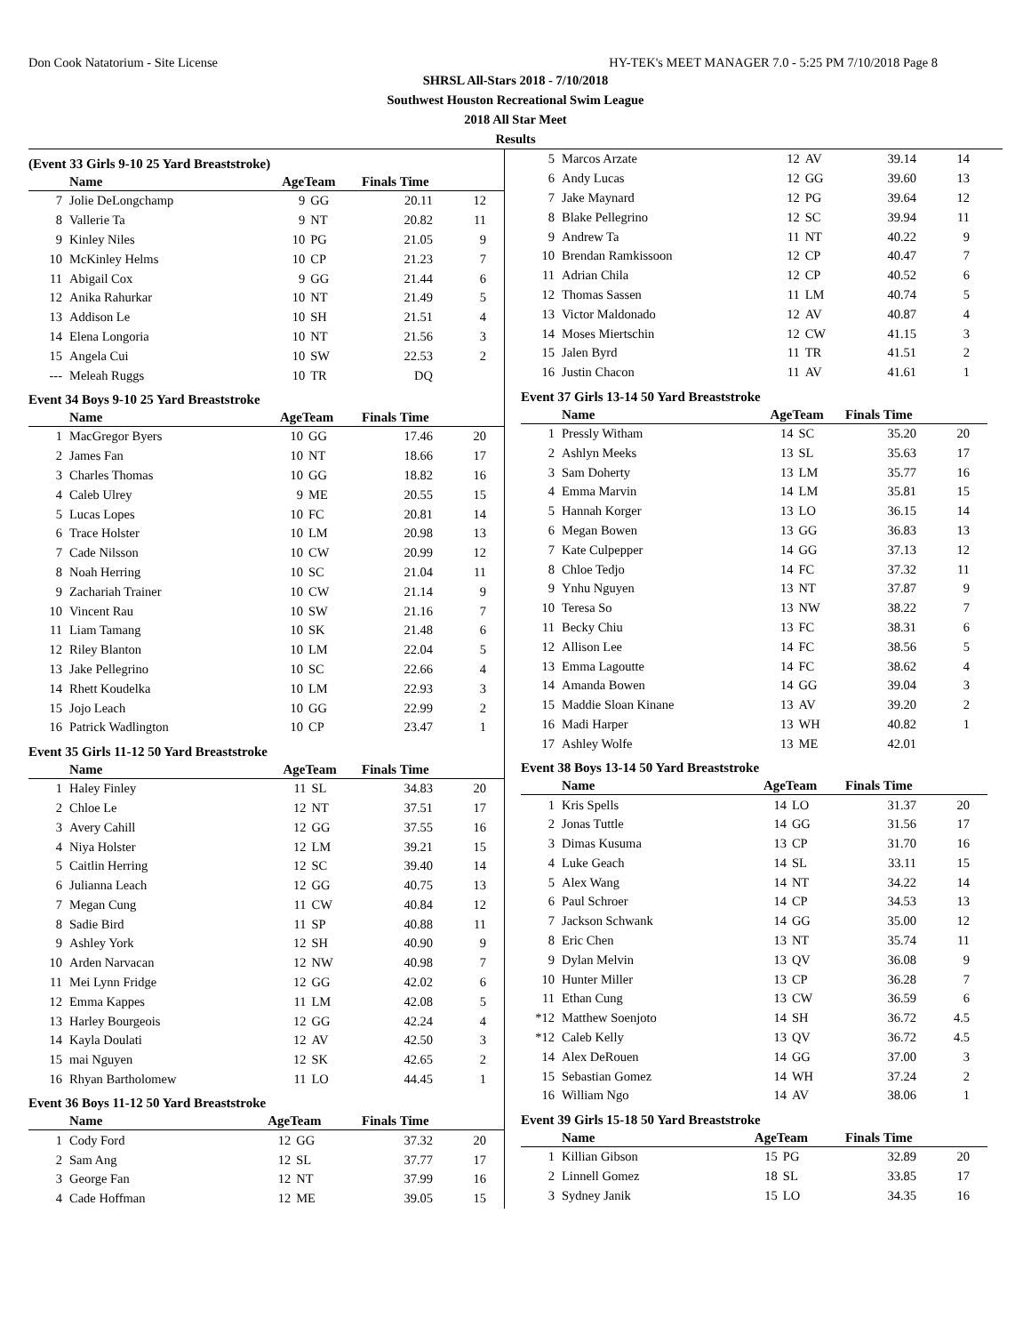Don Cook Natatorium - Site License HY-TEK's MEET MANAGER 7.0 - 5:25 PM 7/10/2018 Page 8
SHRSL All-Stars 2018 - 7/10/2018
Southwest Houston Recreational Swim League
2018 All Star Meet
Results
(Event 33 Girls 9-10 25 Yard Breaststroke)
| | Name | AgeTeam | | Finals Time | |
| --- | --- | --- | --- | --- | --- |
| 7 | Jolie DeLongchamp | 9 | GG | 20.11 | 12 |
| 8 | Vallerie Ta | 9 | NT | 20.82 | 11 |
| 9 | Kinley Niles | 10 | PG | 21.05 | 9 |
| 10 | McKinley Helms | 10 | CP | 21.23 | 7 |
| 11 | Abigail Cox | 9 | GG | 21.44 | 6 |
| 12 | Anika Rahurkar | 10 | NT | 21.49 | 5 |
| 13 | Addison Le | 10 | SH | 21.51 | 4 |
| 14 | Elena Longoria | 10 | NT | 21.56 | 3 |
| 15 | Angela Cui | 10 | SW | 22.53 | 2 |
| --- | Meleah Ruggs | 10 | TR | DQ | |
Event 34 Boys 9-10 25 Yard Breaststroke
| | Name | AgeTeam | | Finals Time | |
| --- | --- | --- | --- | --- | --- |
| 1 | MacGregor Byers | 10 | GG | 17.46 | 20 |
| 2 | James Fan | 10 | NT | 18.66 | 17 |
| 3 | Charles Thomas | 10 | GG | 18.82 | 16 |
| 4 | Caleb Ulrey | 9 | ME | 20.55 | 15 |
| 5 | Lucas Lopes | 10 | FC | 20.81 | 14 |
| 6 | Trace Holster | 10 | LM | 20.98 | 13 |
| 7 | Cade Nilsson | 10 | CW | 20.99 | 12 |
| 8 | Noah Herring | 10 | SC | 21.04 | 11 |
| 9 | Zachariah Trainer | 10 | CW | 21.14 | 9 |
| 10 | Vincent Rau | 10 | SW | 21.16 | 7 |
| 11 | Liam Tamang | 10 | SK | 21.48 | 6 |
| 12 | Riley Blanton | 10 | LM | 22.04 | 5 |
| 13 | Jake Pellegrino | 10 | SC | 22.66 | 4 |
| 14 | Rhett Koudelka | 10 | LM | 22.93 | 3 |
| 15 | Jojo Leach | 10 | GG | 22.99 | 2 |
| 16 | Patrick Wadlington | 10 | CP | 23.47 | 1 |
Event 35 Girls 11-12 50 Yard Breaststroke
| | Name | AgeTeam | | Finals Time | |
| --- | --- | --- | --- | --- | --- |
| 1 | Haley Finley | 11 | SL | 34.83 | 20 |
| 2 | Chloe Le | 12 | NT | 37.51 | 17 |
| 3 | Avery Cahill | 12 | GG | 37.55 | 16 |
| 4 | Niya Holster | 12 | LM | 39.21 | 15 |
| 5 | Caitlin Herring | 12 | SC | 39.40 | 14 |
| 6 | Julianna Leach | 12 | GG | 40.75 | 13 |
| 7 | Megan Cung | 11 | CW | 40.84 | 12 |
| 8 | Sadie Bird | 11 | SP | 40.88 | 11 |
| 9 | Ashley York | 12 | SH | 40.90 | 9 |
| 10 | Arden Narvacan | 12 | NW | 40.98 | 7 |
| 11 | Mei Lynn Fridge | 12 | GG | 42.02 | 6 |
| 12 | Emma Kappes | 11 | LM | 42.08 | 5 |
| 13 | Harley Bourgeois | 12 | GG | 42.24 | 4 |
| 14 | Kayla Doulati | 12 | AV | 42.50 | 3 |
| 15 | mai Nguyen | 12 | SK | 42.65 | 2 |
| 16 | Rhyan Bartholomew | 11 | LO | 44.45 | 1 |
Event 36 Boys 11-12 50 Yard Breaststroke
| | Name | AgeTeam | | Finals Time | |
| --- | --- | --- | --- | --- | --- |
| 1 | Cody Ford | 12 | GG | 37.32 | 20 |
| 2 | Sam Ang | 12 | SL | 37.77 | 17 |
| 3 | George Fan | 12 | NT | 37.99 | 16 |
| 4 | Cade Hoffman | 12 | ME | 39.05 | 15 |
| 5 | Marcos Arzate | 12 | AV | 39.14 | 14 |
| 6 | Andy Lucas | 12 | GG | 39.60 | 13 |
| 7 | Jake Maynard | 12 | PG | 39.64 | 12 |
| 8 | Blake Pellegrino | 12 | SC | 39.94 | 11 |
| 9 | Andrew Ta | 11 | NT | 40.22 | 9 |
| 10 | Brendan Ramkissoon | 12 | CP | 40.47 | 7 |
| 11 | Adrian Chila | 12 | CP | 40.52 | 6 |
| 12 | Thomas Sassen | 11 | LM | 40.74 | 5 |
| 13 | Victor Maldonado | 12 | AV | 40.87 | 4 |
| 14 | Moses Miertschin | 12 | CW | 41.15 | 3 |
| 15 | Jalen Byrd | 11 | TR | 41.51 | 2 |
| 16 | Justin Chacon | 11 | AV | 41.61 | 1 |
Event 37 Girls 13-14 50 Yard Breaststroke
| | Name | AgeTeam | | Finals Time | |
| --- | --- | --- | --- | --- | --- |
| 1 | Pressly Witham | 14 | SC | 35.20 | 20 |
| 2 | Ashlyn Meeks | 13 | SL | 35.63 | 17 |
| 3 | Sam Doherty | 13 | LM | 35.77 | 16 |
| 4 | Emma Marvin | 14 | LM | 35.81 | 15 |
| 5 | Hannah Korger | 13 | LO | 36.15 | 14 |
| 6 | Megan Bowen | 13 | GG | 36.83 | 13 |
| 7 | Kate Culpepper | 14 | GG | 37.13 | 12 |
| 8 | Chloe Tedjo | 14 | FC | 37.32 | 11 |
| 9 | Ynhu Nguyen | 13 | NT | 37.87 | 9 |
| 10 | Teresa So | 13 | NW | 38.22 | 7 |
| 11 | Becky Chiu | 13 | FC | 38.31 | 6 |
| 12 | Allison Lee | 14 | FC | 38.56 | 5 |
| 13 | Emma Lagoutte | 14 | FC | 38.62 | 4 |
| 14 | Amanda Bowen | 14 | GG | 39.04 | 3 |
| 15 | Maddie Sloan Kinane | 13 | AV | 39.20 | 2 |
| 16 | Madi Harper | 13 | WH | 40.82 | 1 |
| 17 | Ashley Wolfe | 13 | ME | 42.01 | |
Event 38 Boys 13-14 50 Yard Breaststroke
| | Name | AgeTeam | | Finals Time | |
| --- | --- | --- | --- | --- | --- |
| 1 | Kris Spells | 14 | LO | 31.37 | 20 |
| 2 | Jonas Tuttle | 14 | GG | 31.56 | 17 |
| 3 | Dimas Kusuma | 13 | CP | 31.70 | 16 |
| 4 | Luke Geach | 14 | SL | 33.11 | 15 |
| 5 | Alex Wang | 14 | NT | 34.22 | 14 |
| 6 | Paul Schroer | 14 | CP | 34.53 | 13 |
| 7 | Jackson Schwank | 14 | GG | 35.00 | 12 |
| 8 | Eric Chen | 13 | NT | 35.74 | 11 |
| 9 | Dylan Melvin | 13 | QV | 36.08 | 9 |
| 10 | Hunter Miller | 13 | CP | 36.28 | 7 |
| 11 | Ethan Cung | 13 | CW | 36.59 | 6 |
| *12 | Matthew Soenjoto | 14 | SH | 36.72 | 4.5 |
| *12 | Caleb Kelly | 13 | QV | 36.72 | 4.5 |
| 14 | Alex DeRouen | 14 | GG | 37.00 | 3 |
| 15 | Sebastian Gomez | 14 | WH | 37.24 | 2 |
| 16 | William Ngo | 14 | AV | 38.06 | 1 |
Event 39 Girls 15-18 50 Yard Breaststroke
| | Name | AgeTeam | | Finals Time | |
| --- | --- | --- | --- | --- | --- |
| 1 | Killian Gibson | 15 | PG | 32.89 | 20 |
| 2 | Linnell Gomez | 18 | SL | 33.85 | 17 |
| 3 | Sydney Janik | 15 | LO | 34.35 | 16 |